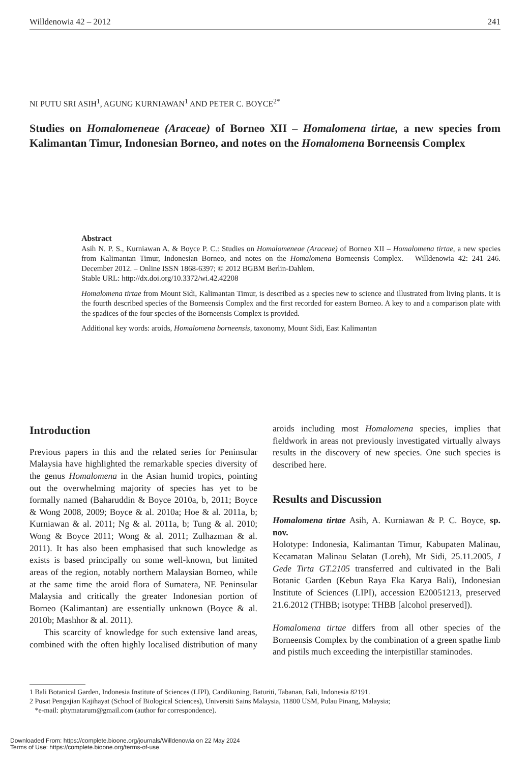Willdenowia 42 – 2012 241
NI PUTU SRI ASIH<sup>1</sup>, AGUNG KURNIAWAN<sup>1</sup> AND PETER C. BOYCE<sup>2*</sup>
Studies on Homalomeneae (Araceae) of Borneo XII – Homalomena tirtae, a new species from Kalimantan Timur, Indonesian Borneo, and notes on the Homalomena Borneensis Complex
Abstract
Asih N. P. S., Kurniawan A. & Boyce P. C.: Studies on Homalomeneae (Araceae) of Borneo XII – Homalomena tirtae, a new species from Kalimantan Timur, Indonesian Borneo, and notes on the Homalomena Borneensis Complex. – Willdenowia 42: 241–246. December 2012. – Online ISSN 1868-6397; © 2012 BGBM Berlin-Dahlem.
Stable URL: http://dx.doi.org/10.3372/wi.42.42208
Homalomena tirtae from Mount Sidi, Kalimantan Timur, is described as a species new to science and illustrated from living plants. It is the fourth described species of the Borneensis Complex and the first recorded for eastern Borneo. A key to and a comparison plate with the spadices of the four species of the Borneensis Complex is provided.
Additional key words: aroids, Homalomena borneensis, taxonomy, Mount Sidi, East Kalimantan
Introduction
Previous papers in this and the related series for Peninsular Malaysia have highlighted the remarkable species diversity of the genus Homalomena in the Asian humid tropics, pointing out the overwhelming majority of species has yet to be formally named (Baharuddin & Boyce 2010a, b, 2011; Boyce & Wong 2008, 2009; Boyce & al. 2010a; Hoe & al. 2011a, b; Kurniawan & al. 2011; Ng & al. 2011a, b; Tung & al. 2010; Wong & Boyce 2011; Wong & al. 2011; Zulhazman & al. 2011). It has also been emphasised that such knowledge as exists is based principally on some well-known, but limited areas of the region, notably northern Malaysian Borneo, while at the same time the aroid flora of Sumatera, NE Peninsular Malaysia and critically the greater Indonesian portion of Borneo (Kalimantan) are essentially unknown (Boyce & al. 2010b; Mashhor & al. 2011).
This scarcity of knowledge for such extensive land areas, combined with the often highly localised distribution of many aroids including most Homalomena species, implies that fieldwork in areas not previously investigated virtually always results in the discovery of new species. One such species is described here.
Results and Discussion
Homalomena tirtae Asih, A. Kurniawan & P. C. Boyce, sp. nov.
Holotype: Indonesia, Kalimantan Timur, Kabupaten Malinau, Kecamatan Malinau Selatan (Loreh), Mt Sidi, 25.11.2005, I Gede Tirta GT.2105 transferred and cultivated in the Bali Botanic Garden (Kebun Raya Eka Karya Bali), Indonesian Institute of Sciences (LIPI), accession E20051213, preserved 21.6.2012 (THBB; isotype: THBB [alcohol preserved]).
Homalomena tirtae differs from all other species of the Borneensis Complex by the combination of a green spathe limb and pistils much exceeding the interpistillar staminodes.
1 Bali Botanical Garden, Indonesia Institute of Sciences (LIPI), Candikuning, Baturiti, Tabanan, Bali, Indonesia 82191.
2 Pusat Pengajian Kajihayat (School of Biological Sciences), Universiti Sains Malaysia, 11800 USM, Pulau Pinang, Malaysia;
*e-mail: phymatarum@gmail.com (author for correspondence).
Downloaded From: https://complete.bioone.org/journals/Willdenowia on 22 May 2024
Terms of Use: https://complete.bioone.org/terms-of-use